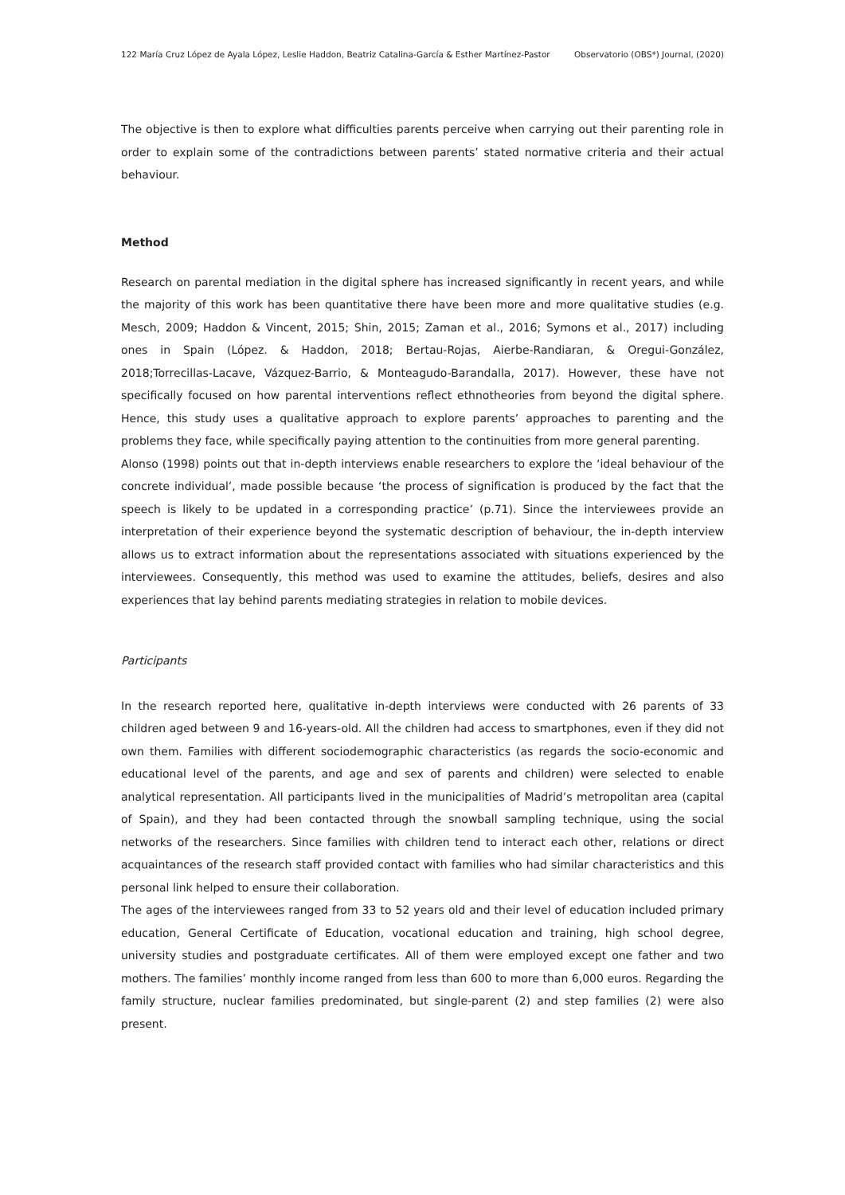122 María Cruz López de Ayala López, Leslie Haddon, Beatriz Catalina-García & Esther Martínez-Pastor Observatorio (OBS*) Journal, (2020)
The objective is then to explore what difficulties parents perceive when carrying out their parenting role in order to explain some of the contradictions between parents’ stated normative criteria and their actual behaviour.
Method
Research on parental mediation in the digital sphere has increased significantly in recent years, and while the majority of this work has been quantitative there have been more and more qualitative studies (e.g. Mesch, 2009; Haddon & Vincent, 2015; Shin, 2015; Zaman et al., 2016; Symons et al., 2017) including ones in Spain (López. & Haddon, 2018; Bertau-Rojas, Aierbe-Randiaran, & Oregui-González, 2018;Torrecillas-Lacave, Vázquez-Barrio, & Monteagudo-Barandalla, 2017). However, these have not specifically focused on how parental interventions reflect ethnotheories from beyond the digital sphere. Hence, this study uses a qualitative approach to explore parents’ approaches to parenting and the problems they face, while specifically paying attention to the continuities from more general parenting.
Alonso (1998) points out that in-depth interviews enable researchers to explore the ‘ideal behaviour of the concrete individual’, made possible because ‘the process of signification is produced by the fact that the speech is likely to be updated in a corresponding practice’ (p.71). Since the interviewees provide an interpretation of their experience beyond the systematic description of behaviour, the in-depth interview allows us to extract information about the representations associated with situations experienced by the interviewees. Consequently, this method was used to examine the attitudes, beliefs, desires and also experiences that lay behind parents mediating strategies in relation to mobile devices.
Participants
In the research reported here, qualitative in-depth interviews were conducted with 26 parents of 33 children aged between 9 and 16-years-old. All the children had access to smartphones, even if they did not own them. Families with different sociodemographic characteristics (as regards the socio-economic and educational level of the parents, and age and sex of parents and children) were selected to enable analytical representation. All participants lived in the municipalities of Madrid’s metropolitan area (capital of Spain), and they had been contacted through the snowball sampling technique, using the social networks of the researchers. Since families with children tend to interact each other, relations or direct acquaintances of the research staff provided contact with families who had similar characteristics and this personal link helped to ensure their collaboration.
The ages of the interviewees ranged from 33 to 52 years old and their level of education included primary education, General Certificate of Education, vocational education and training, high school degree, university studies and postgraduate certificates. All of them were employed except one father and two mothers. The families’ monthly income ranged from less than 600 to more than 6,000 euros. Regarding the family structure, nuclear families predominated, but single-parent (2) and step families (2) were also present.